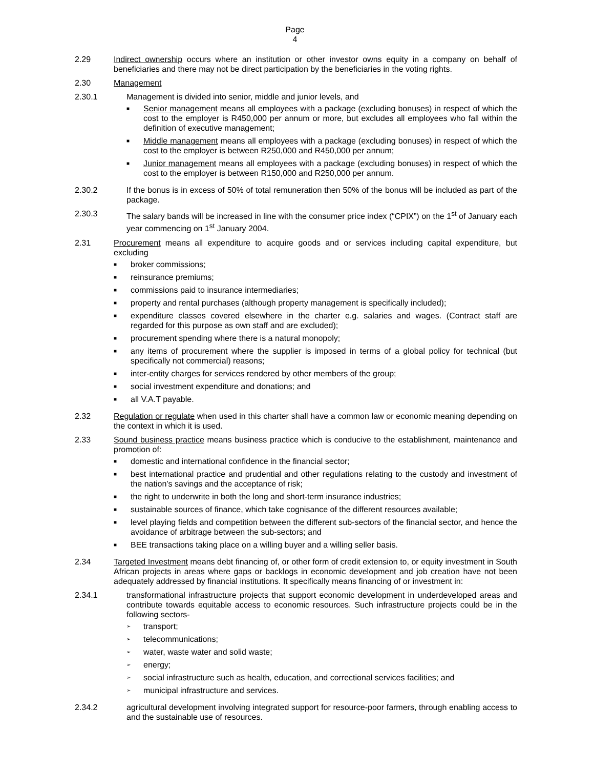Page 4
2.29 Indirect ownership occurs where an institution or other investor owns equity in a company on behalf of beneficiaries and there may not be direct participation by the beneficiaries in the voting rights.
2.30 Management
2.30.1 Management is divided into senior, middle and junior levels, and
■ Senior management means all employees with a package (excluding bonuses) in respect of which the cost to the employer is R450,000 per annum or more, but excludes all employees who fall within the definition of executive management;
■ Middle management means all employees with a package (excluding bonuses) in respect of which the cost to the employer is between R250,000 and R450,000 per annum;
■ Junior management means all employees with a package (excluding bonuses) in respect of which the cost to the employer is between R150,000 and R250,000 per annum.
2.30.2 If the bonus is in excess of 50% of total remuneration then 50% of the bonus will be included as part of the package.
2.30.3 The salary bands will be increased in line with the consumer price index (“CPIX”) on the 1<sup>st</sup> of January each year commencing on 1<sup>st</sup> January 2004.
2.31 Procurement means all expenditure to acquire goods and or services including capital expenditure, but excluding
■ broker commissions;
■ reinsurance premiums;
■ commissions paid to insurance intermediaries;
■ property and rental purchases (although property management is specifically included);
■ expenditure classes covered elsewhere in the charter e.g. salaries and wages. (Contract staff are regarded for this purpose as own staff and are excluded);
■ procurement spending where there is a natural monopoly;
■ any items of procurement where the supplier is imposed in terms of a global policy for technical (but specifically not commercial) reasons;
■ inter-entity charges for services rendered by other members of the group;
■ social investment expenditure and donations; and
■ all V.A.T payable.
2.32 Regulation or regulate when used in this charter shall have a common law or economic meaning depending on the context in which it is used.
2.33 Sound business practice means business practice which is conducive to the establishment, maintenance and promotion of:
■ domestic and international confidence in the financial sector;
■ best international practice and prudential and other regulations relating to the custody and investment of the nation’s savings and the acceptance of risk;
■ the right to underwrite in both the long and short-term insurance industries;
■ sustainable sources of finance, which take cognisance of the different resources available;
■ level playing fields and competition between the different sub-sectors of the financial sector, and hence the avoidance of arbitrage between the sub-sectors; and
■ BEE transactions taking place on a willing buyer and a willing seller basis.
2.34 Targeted Investment means debt financing of, or other form of credit extension to, or equity investment in South African projects in areas where gaps or backlogs in economic development and job creation have not been adequately addressed by financial institutions. It specifically means financing of or investment in:
2.34.1 transformational infrastructure projects that support economic development in underdeveloped areas and contribute towards equitable access to economic resources. Such infrastructure projects could be in the following sectors-
➢ transport;
➢ telecommunications;
➢ water, waste water and solid waste;
➢ energy;
➢ social infrastructure such as health, education, and correctional services facilities; and
➢ municipal infrastructure and services.
2.34.2 agricultural development involving integrated support for resource-poor farmers, through enabling access to and the sustainable use of resources.